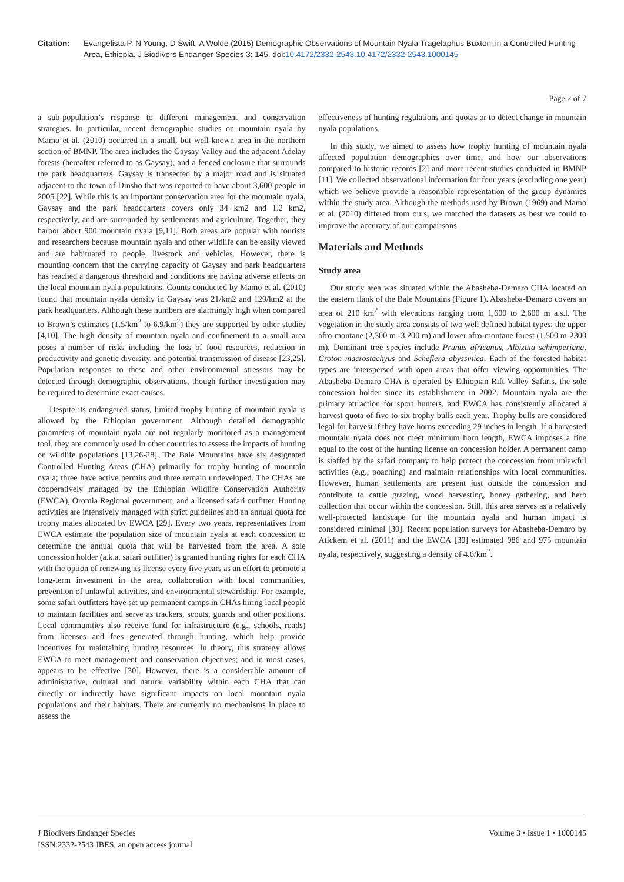Citation: Evangelista P, N Young, D Swift, A Wolde (2015) Demographic Observations of Mountain Nyala Tragelaphus Buxtoni in a Controlled Hunting Area, Ethiopia. J Biodivers Endanger Species 3: 145. doi:10.4172/2332-2543.10.4172/2332-2543.1000145
Page 2 of 7
a sub-population’s response to different management and conservation strategies. In particular, recent demographic studies on mountain nyala by Mamo et al. (2010) occurred in a small, but well-known area in the northern section of BMNP. The area includes the Gaysay Valley and the adjacent Adelay forests (hereafter referred to as Gaysay), and a fenced enclosure that surrounds the park headquarters. Gaysay is transected by a major road and is situated adjacent to the town of Dinsho that was reported to have about 3,600 people in 2005 [22]. While this is an important conservation area for the mountain nyala, Gaysay and the park headquarters covers only 34 km2 and 1.2 km2, respectively, and are surrounded by settlements and agriculture. Together, they harbor about 900 mountain nyala [9,11]. Both areas are popular with tourists and researchers because mountain nyala and other wildlife can be easily viewed and are habituated to people, livestock and vehicles. However, there is mounting concern that the carrying capacity of Gaysay and park headquarters has reached a dangerous threshold and conditions are having adverse effects on the local mountain nyala populations. Counts conducted by Mamo et al. (2010) found that mountain nyala density in Gaysay was 21/km2 and 129/km2 at the park headquarters. Although these numbers are alarmingly high when compared to Brown’s estimates (1.5/km<sup>2</sup> to 6.9/km<sup>2</sup>) they are supported by other studies [4,10]. The high density of mountain nyala and confinement to a small area poses a number of risks including the loss of food resources, reduction in productivity and genetic diversity, and potential transmission of disease [23,25]. Population responses to these and other environmental stressors may be detected through demographic observations, though further investigation may be required to determine exact causes.
Despite its endangered status, limited trophy hunting of mountain nyala is allowed by the Ethiopian government. Although detailed demographic parameters of mountain nyala are not regularly monitored as a management tool, they are commonly used in other countries to assess the impacts of hunting on wildlife populations [13,26-28]. The Bale Mountains have six designated Controlled Hunting Areas (CHA) primarily for trophy hunting of mountain nyala; three have active permits and three remain undeveloped. The CHAs are cooperatively managed by the Ethiopian Wildlife Conservation Authority (EWCA), Oromia Regional government, and a licensed safari outfitter. Hunting activities are intensively managed with strict guidelines and an annual quota for trophy males allocated by EWCA [29]. Every two years, representatives from EWCA estimate the population size of mountain nyala at each concession to determine the annual quota that will be harvested from the area. A sole concession holder (a.k.a. safari outfitter) is granted hunting rights for each CHA with the option of renewing its license every five years as an effort to promote a long-term investment in the area, collaboration with local communities, prevention of unlawful activities, and environmental stewardship. For example, some safari outfitters have set up permanent camps in CHAs hiring local people to maintain facilities and serve as trackers, scouts, guards and other positions. Local communities also receive fund for infrastructure (e.g., schools, roads) from licenses and fees generated through hunting, which help provide incentives for maintaining hunting resources. In theory, this strategy allows EWCA to meet management and conservation objectives; and in most cases, appears to be effective [30]. However, there is a considerable amount of administrative, cultural and natural variability within each CHA that can directly or indirectly have significant impacts on local mountain nyala populations and their habitats. There are currently no mechanisms in place to assess the
effectiveness of hunting regulations and quotas or to detect change in mountain nyala populations.
In this study, we aimed to assess how trophy hunting of mountain nyala affected population demographics over time, and how our observations compared to historic records [2] and more recent studies conducted in BMNP [11]. We collected observational information for four years (excluding one year) which we believe provide a reasonable representation of the group dynamics within the study area. Although the methods used by Brown (1969) and Mamo et al. (2010) differed from ours, we matched the datasets as best we could to improve the accuracy of our comparisons.
Materials and Methods
Study area
Our study area was situated within the Abasheba-Demaro CHA located on the eastern flank of the Bale Mountains (Figure 1). Abasheba-Demaro covers an area of 210 km<sup>2</sup> with elevations ranging from 1,600 to 2,600 m a.s.l. The vegetation in the study area consists of two well defined habitat types; the upper afro-montane (2,300 m -3,200 m) and lower afro-montane forest (1,500 m-2300 m). Dominant tree species include Prunus africanus, Albizuia schimperiana, Croton macrostachyus and Scheflera abyssinica. Each of the forested habitat types are interspersed with open areas that offer viewing opportunities. The Abasheba-Demaro CHA is operated by Ethiopian Rift Valley Safaris, the sole concession holder since its establishment in 2002. Mountain nyala are the primary attraction for sport hunters, and EWCA has consistently allocated a harvest quota of five to six trophy bulls each year. Trophy bulls are considered legal for harvest if they have horns exceeding 29 inches in length. If a harvested mountain nyala does not meet minimum horn length, EWCA imposes a fine equal to the cost of the hunting license on concession holder. A permanent camp is staffed by the safari company to help protect the concession from unlawful activities (e.g., poaching) and maintain relationships with local communities. However, human settlements are present just outside the concession and contribute to cattle grazing, wood harvesting, honey gathering, and herb collection that occur within the concession. Still, this area serves as a relatively well-protected landscape for the mountain nyala and human impact is considered minimal [30]. Recent population surveys for Abasheba-Demaro by Atickem et al. (2011) and the EWCA [30] estimated 986 and 975 mountain nyala, respectively, suggesting a density of 4.6/km<sup>2</sup>.
J Biodivers Endanger Species
ISSN:2332-2543 JBES, an open access journal
Volume 3 • Issue 1 • 1000145